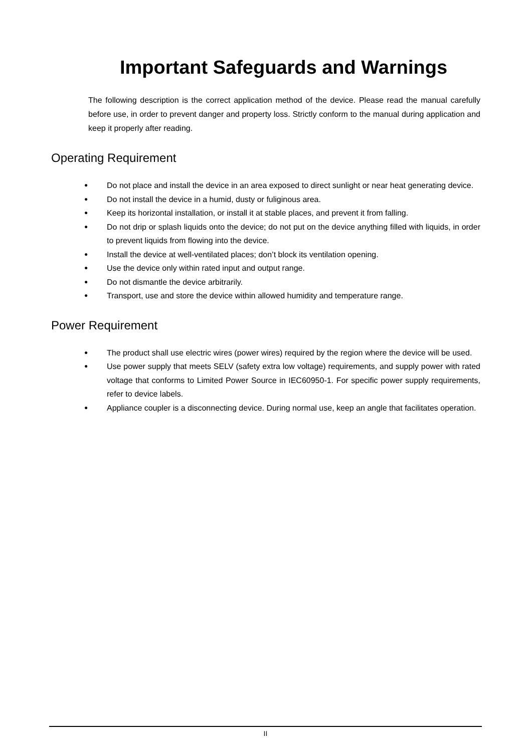Important Safeguards and Warnings
The following description is the correct application method of the device. Please read the manual carefully before use, in order to prevent danger and property loss. Strictly conform to the manual during application and keep it properly after reading.
Operating Requirement
● Do not place and install the device in an area exposed to direct sunlight or near heat generating device.
● Do not install the device in a humid, dusty or fuliginous area.
● Keep its horizontal installation, or install it at stable places, and prevent it from falling.
● Do not drip or splash liquids onto the device; do not put on the device anything filled with liquids, in order to prevent liquids from flowing into the device.
● Install the device at well-ventilated places; don’t block its ventilation opening.
● Use the device only within rated input and output range.
● Do not dismantle the device arbitrarily.
● Transport, use and store the device within allowed humidity and temperature range.
Power Requirement
● The product shall use electric wires (power wires) required by the region where the device will be used.
● Use power supply that meets SELV (safety extra low voltage) requirements, and supply power with rated voltage that conforms to Limited Power Source in IEC60950-1. For specific power supply requirements, refer to device labels.
● Appliance coupler is a disconnecting device. During normal use, keep an angle that facilitates operation.
II